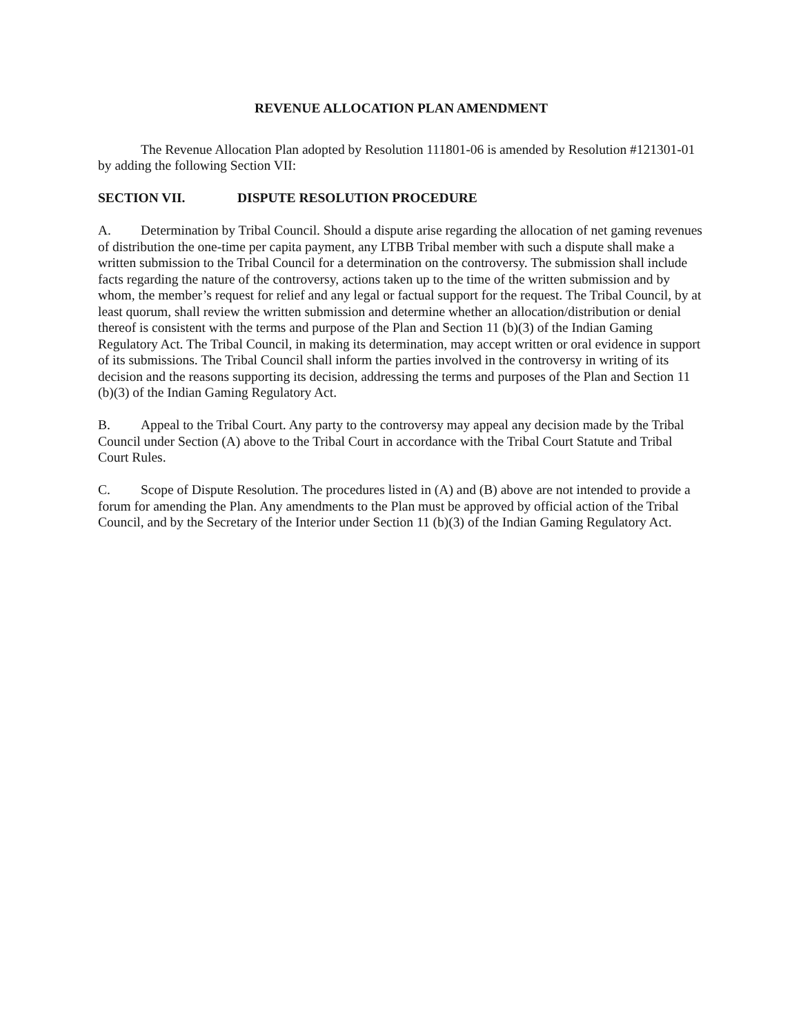REVENUE ALLOCATION PLAN AMENDMENT
The Revenue Allocation Plan adopted by Resolution 111801-06 is amended by Resolution #121301-01 by adding the following Section VII:
SECTION VII. DISPUTE RESOLUTION PROCEDURE
A. Determination by Tribal Council. Should a dispute arise regarding the allocation of net gaming revenues of distribution the one-time per capita payment, any LTBB Tribal member with such a dispute shall make a written submission to the Tribal Council for a determination on the controversy. The submission shall include facts regarding the nature of the controversy, actions taken up to the time of the written submission and by whom, the member’s request for relief and any legal or factual support for the request. The Tribal Council, by at least quorum, shall review the written submission and determine whether an allocation/distribution or denial thereof is consistent with the terms and purpose of the Plan and Section 11 (b)(3) of the Indian Gaming Regulatory Act. The Tribal Council, in making its determination, may accept written or oral evidence in support of its submissions. The Tribal Council shall inform the parties involved in the controversy in writing of its decision and the reasons supporting its decision, addressing the terms and purposes of the Plan and Section 11 (b)(3) of the Indian Gaming Regulatory Act.
B. Appeal to the Tribal Court. Any party to the controversy may appeal any decision made by the Tribal Council under Section (A) above to the Tribal Court in accordance with the Tribal Court Statute and Tribal Court Rules.
C. Scope of Dispute Resolution. The procedures listed in (A) and (B) above are not intended to provide a forum for amending the Plan. Any amendments to the Plan must be approved by official action of the Tribal Council, and by the Secretary of the Interior under Section 11 (b)(3) of the Indian Gaming Regulatory Act.